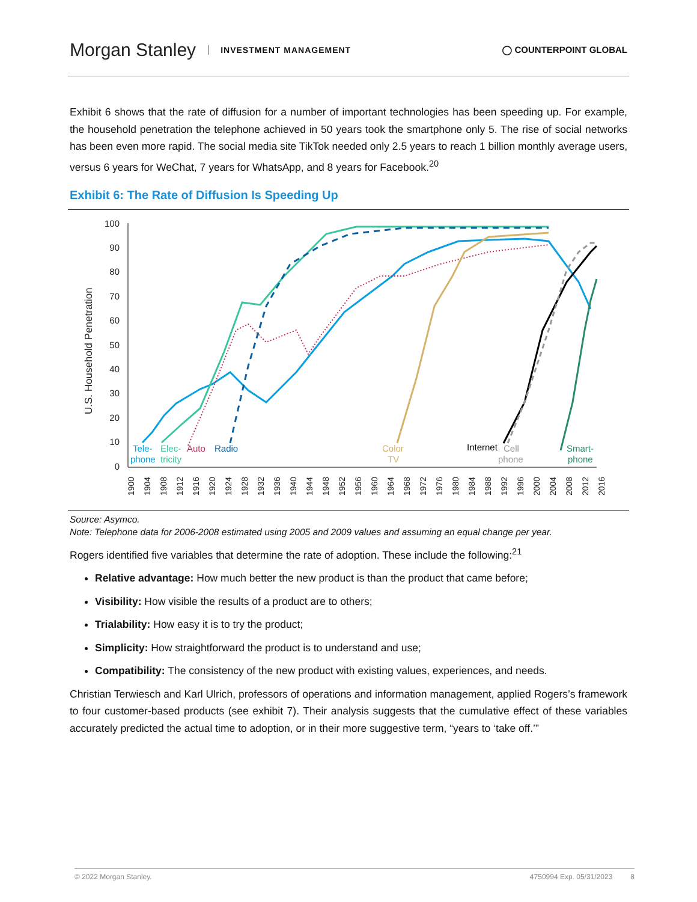Morgan Stanley INVESTMENT MANAGEMENT
◯ COUNTERPOINT GLOBAL
Exhibit 6 shows that the rate of diffusion for a number of important technologies has been speeding up. For example, the household penetration the telephone achieved in 50 years took the smartphone only 5. The rise of social networks has been even more rapid. The social media site TikTok needed only 2.5 years to reach 1 billion monthly average users, versus 6 years for WeChat, 7 years for WhatsApp, and 8 years for Facebook.<sup>20</sup>
Exhibit 6: The Rate of Diffusion Is Speeding Up
U.S. Household Penetration
100
90
80
70
60
50
40
30
20
10
0
Tele-
phone
Elec-
tricity
Auto
Radio
Color
TV
Internet
Cell
phone
Smart-
phone
1900
1904
1908
1912
1916
1920
1924
1928
1932
1936
1940
1944
1948
1952
1956
1960
1964
1968
1972
1976
1980
1984
1988
1992
1996
2000
2004
2008
2012
2016
Source: Asymco.
Note: Telephone data for 2006-2008 estimated using 2005 and 2009 values and assuming an equal change per year.
Rogers identified five variables that determine the rate of adoption. These include the following:<sup>21</sup>
Relative advantage: How much better the new product is than the product that came before;
Visibility: How visible the results of a product are to others;
Trialability: How easy it is to try the product;
Simplicity: How straightforward the product is to understand and use;
Compatibility: The consistency of the new product with existing values, experiences, and needs.
Christian Terwiesch and Karl Ulrich, professors of operations and information management, applied Rogers’s framework to four customer-based products (see exhibit 7). Their analysis suggests that the cumulative effect of these variables accurately predicted the actual time to adoption, or in their more suggestive term, “years to ‘take off.’”
© 2022 Morgan Stanley. 4750994 Exp. 05/31/2023 8